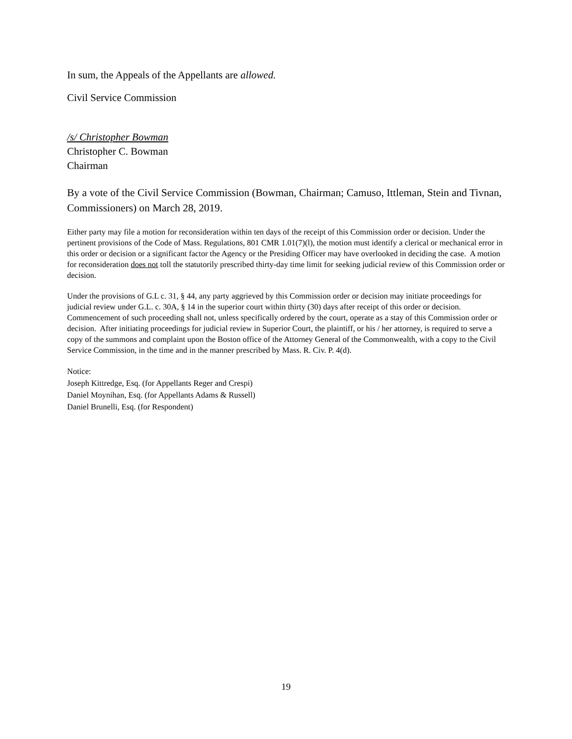In sum, the Appeals of the Appellants are allowed.
Civil Service Commission
/s/ Christopher Bowman
Christopher C. Bowman
Chairman
By a vote of the Civil Service Commission (Bowman, Chairman; Camuso, Ittleman, Stein and Tivnan, Commissioners) on March 28, 2019.
Either party may file a motion for reconsideration within ten days of the receipt of this Commission order or decision. Under the pertinent provisions of the Code of Mass. Regulations, 801 CMR 1.01(7)(l), the motion must identify a clerical or mechanical error in this order or decision or a significant factor the Agency or the Presiding Officer may have overlooked in deciding the case. A motion for reconsideration does not toll the statutorily prescribed thirty-day time limit for seeking judicial review of this Commission order or decision.
Under the provisions of G.L c. 31, § 44, any party aggrieved by this Commission order or decision may initiate proceedings for judicial review under G.L. c. 30A, § 14 in the superior court within thirty (30) days after receipt of this order or decision. Commencement of such proceeding shall not, unless specifically ordered by the court, operate as a stay of this Commission order or decision. After initiating proceedings for judicial review in Superior Court, the plaintiff, or his / her attorney, is required to serve a copy of the summons and complaint upon the Boston office of the Attorney General of the Commonwealth, with a copy to the Civil Service Commission, in the time and in the manner prescribed by Mass. R. Civ. P. 4(d).
Notice:
Joseph Kittredge, Esq. (for Appellants Reger and Crespi)
Daniel Moynihan, Esq. (for Appellants Adams & Russell)
Daniel Brunelli, Esq. (for Respondent)
19